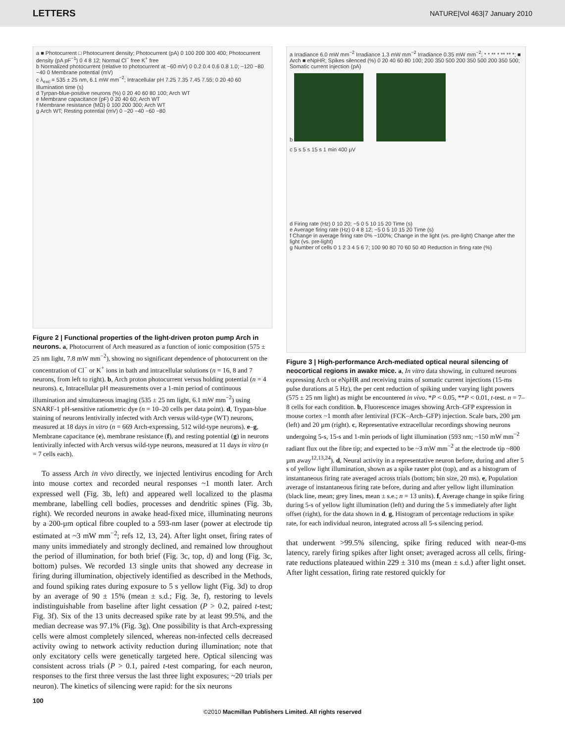LETTERS NATURE|Vol 463|7 January 2010
a ■ Photocurrent □ Photocurrent density; Photocurrent (pA) 0 100 200 300 400; Photocurrent density (pA pF<sup>−1</sup>) 0 4 8 12; Normal Cl<sup>−</sup> free K<sup>+</sup> free
b Normalized photocurrent (relative to photocurrent at −60 mV) 0 0.2 0.4 0.6 0.8 1.0; −120 −80 −40 0 Membrane potential (mV)
c λ<sub>exc</sub> = 535 ± 25 nm, 6.1 mW mm<sup>−2</sup>; Intracellular pH 7.25 7.35 7.45 7.55; 0 20 40 60 Illumination time (s)
d Tyrpan-blue-positive neurons (%) 0 20 40 60 80 100; Arch WT
e Membrane capacitance (pF) 0 20 40 60; Arch WT
f Membrane resistance (MΩ) 0 100 200 300; Arch WT
g Arch WT; Resting potential (mV) 0 −20 −40 −60 −80
Figure 2 | Functional properties of the light-driven proton pump Arch in neurons. a, Photocurrent of Arch measured as a function of ionic composition (575 ± 25 nm light, 7.8 mW mm<sup>−2</sup>), showing no significant dependence of photocurrent on the concentration of Cl<sup>−</sup> or K<sup>+</sup> ions in bath and intracellular solutions (n = 16, 8 and 7 neurons, from left to right). b, Arch proton photocurrent versus holding potential (n = 4 neurons). c, Intracellular pH measurements over a 1-min period of continuous illumination and simultaneous imaging (535 ± 25 nm light, 6.1 mW mm<sup>−2</sup>) using SNARF-1 pH-sensitive ratiometric dye (n = 10–20 cells per data point). d, Trypan-blue staining of neurons lentivirally infected with Arch versus wild-type (WT) neurons, measured at 18 days in vitro (n = 669 Arch-expressing, 512 wild-type neurons). e–g, Membrane capacitance (e), membrane resistance (f), and resting potential (g) in neurons lentivirally infected with Arch versus wild-type neurons, measured at 11 days in vitro (n = 7 cells each).
To assess Arch in vivo directly, we injected lentivirus encoding for Arch into mouse cortex and recorded neural responses ~1 month later. Arch expressed well (Fig. 3b, left) and appeared well localized to the plasma membrane, labelling cell bodies, processes and dendritic spines (Fig. 3b, right). We recorded neurons in awake head-fixed mice, illuminating neurons by a 200-µm optical fibre coupled to a 593-nm laser (power at electrode tip estimated at ~3 mW mm<sup>−2</sup>; refs 12, 13, 24). After light onset, firing rates of many units immediately and strongly declined, and remained low throughout the period of illumination, for both brief (Fig. 3c, top, d) and long (Fig. 3c, bottom) pulses. We recorded 13 single units that showed any decrease in firing during illumination, objectively identified as described in the Methods, and found spiking rates during exposure to 5 s yellow light (Fig. 3d) to drop by an average of 90 ± 15% (mean ± s.d.; Fig. 3e, f), restoring to levels indistinguishable from baseline after light cessation (P > 0.2, paired t-test; Fig. 3f). Six of the 13 units decreased spike rate by at least 99.5%, and the median decrease was 97.1% (Fig. 3g). One possibility is that Arch-expressing cells were almost completely silenced, whereas non-infected cells decreased activity owing to network activity reduction during illumination; note that only excitatory cells were genetically targeted here. Optical silencing was consistent across trials (P > 0.1, paired t-test comparing, for each neuron, responses to the first three versus the last three light exposures; ~20 trials per neuron). The kinetics of silencing were rapid: for the six neurons
a Irradiance 6.0 mW mm<sup>−2</sup> Irradiance 1.3 mW mm<sup>−2</sup> Irradiance 0.35 mW mm<sup>−2</sup>; * * ** * ** ** *; ■ Arch ■ eNpHR; Spikes silenced (%) 0 20 40 60 80 100; 200 350 500 200 350 500 200 350 500; Somatic current injection (pA)
b
c 5 s 5 s 15 s 1 min 400 µV
d Firing rate (Hz) 0 10 20; −5 0 5 10 15 20 Time (s)
e Average firing rate (Hz) 0 4 8 12; −5 0 5 10 15 20 Time (s)
f Change in average firing rate 0% −100%; Change in the light (vs. pre-light) Change after the light (vs. pre-light)
g Number of cells 0 1 2 3 4 5 6 7; 100 90 80 70 60 50 40 Reduction in firing rate (%)
Figure 3 | High-performance Arch-mediated optical neural silencing of neocortical regions in awake mice. a, In vitro data showing, in cultured neurons expressing Arch or eNpHR and receiving trains of somatic current injections (15-ms pulse durations at 5 Hz), the per cent reduction of spiking under varying light powers (575 ± 25 nm light) as might be encountered in vivo. *P < 0.05, **P < 0.01, t-test. n = 7–8 cells for each condition. b, Fluorescence images showing Arch–GFP expression in mouse cortex ~1 month after lentiviral (FCK–Arch–GFP) injection. Scale bars, 200 µm (left) and 20 µm (right). c, Representative extracellular recordings showing neurons undergoing 5-s, 15-s and 1-min periods of light illumination (593 nm; ~150 mW mm<sup>−2</sup> radiant flux out the fibre tip; and expected to be ~3 mW mm<sup>−2</sup> at the electrode tip ~800 µm away<sup>12,13,24</sup>). d, Neural activity in a representative neuron before, during and after 5 s of yellow light illumination, shown as a spike raster plot (top), and as a histogram of instantaneous firing rate averaged across trials (bottom; bin size, 20 ms). e, Population average of instantaneous firing rate before, during and after yellow light illumination (black line, mean; grey lines, mean ± s.e.; n = 13 units). f, Average change in spike firing during 5-s of yellow light illumination (left) and during the 5 s immediately after light offset (right), for the data shown in d. g, Histogram of percentage reductions in spike rate, for each individual neuron, integrated across all 5-s silencing period.
that underwent >99.5% silencing, spike firing reduced with near-0-ms latency, rarely firing spikes after light onset; averaged across all cells, firing-rate reductions plateaued within 229 ± 310 ms (mean ± s.d.) after light onset. After light cessation, firing rate restored quickly for
100
©2010 Macmillan Publishers Limited. All rights reserved